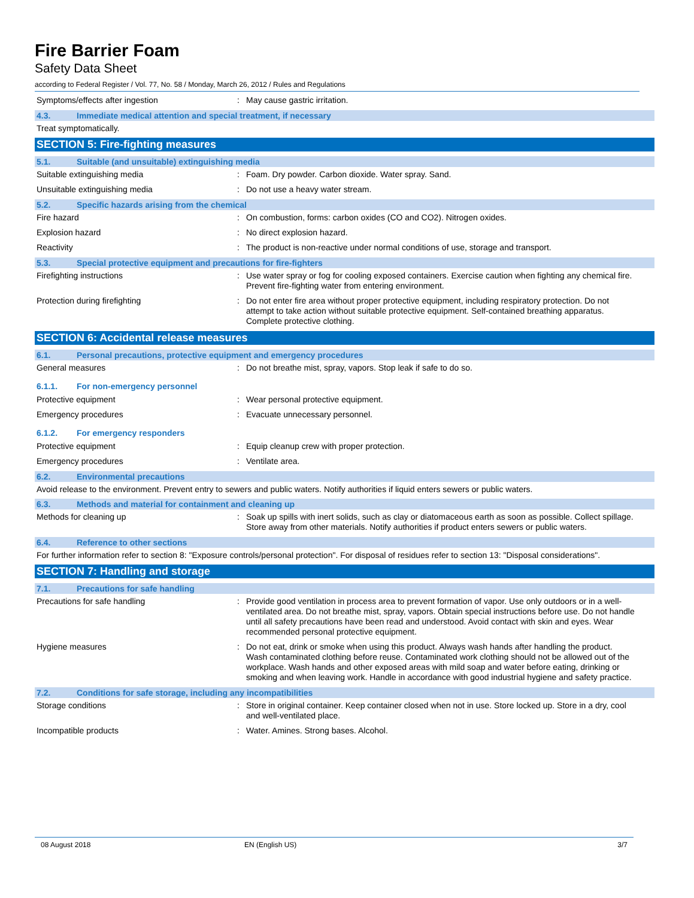Fire Barrier Foam
Safety Data Sheet
according to Federal Register / Vol. 77, No. 58 / Monday, March 26, 2012 / Rules and Regulations
Symptoms/effects after ingestion : May cause gastric irritation.
4.3. Immediate medical attention and special treatment, if necessary
Treat symptomatically.
SECTION 5: Fire-fighting measures
5.1. Suitable (and unsuitable) extinguishing media
Suitable extinguishing media : Foam. Dry powder. Carbon dioxide. Water spray. Sand.
Unsuitable extinguishing media : Do not use a heavy water stream.
5.2. Specific hazards arising from the chemical
Fire hazard : On combustion, forms: carbon oxides (CO and CO2). Nitrogen oxides.
Explosion hazard : No direct explosion hazard.
Reactivity : The product is non-reactive under normal conditions of use, storage and transport.
5.3. Special protective equipment and precautions for fire-fighters
Firefighting instructions : Use water spray or fog for cooling exposed containers. Exercise caution when fighting any chemical fire. Prevent fire-fighting water from entering environment.
Protection during firefighting : Do not enter fire area without proper protective equipment, including respiratory protection. Do not attempt to take action without suitable protective equipment. Self-contained breathing apparatus. Complete protective clothing.
SECTION 6: Accidental release measures
6.1. Personal precautions, protective equipment and emergency procedures
General measures : Do not breathe mist, spray, vapors. Stop leak if safe to do so.
6.1.1. For non-emergency personnel
Protective equipment : Wear personal protective equipment.
Emergency procedures : Evacuate unnecessary personnel.
6.1.2. For emergency responders
Protective equipment : Equip cleanup crew with proper protection.
Emergency procedures : Ventilate area.
6.2. Environmental precautions
Avoid release to the environment. Prevent entry to sewers and public waters. Notify authorities if liquid enters sewers or public waters.
6.3. Methods and material for containment and cleaning up
Methods for cleaning up : Soak up spills with inert solids, such as clay or diatomaceous earth as soon as possible. Collect spillage. Store away from other materials. Notify authorities if product enters sewers or public waters.
6.4. Reference to other sections
For further information refer to section 8: "Exposure controls/personal protection". For disposal of residues refer to section 13: "Disposal considerations".
SECTION 7: Handling and storage
7.1. Precautions for safe handling
Precautions for safe handling : Provide good ventilation in process area to prevent formation of vapor. Use only outdoors or in a well-ventilated area. Do not breathe mist, spray, vapors. Obtain special instructions before use. Do not handle until all safety precautions have been read and understood. Avoid contact with skin and eyes. Wear recommended personal protective equipment.
Hygiene measures : Do not eat, drink or smoke when using this product. Always wash hands after handling the product. Wash contaminated clothing before reuse. Contaminated work clothing should not be allowed out of the workplace. Wash hands and other exposed areas with mild soap and water before eating, drinking or smoking and when leaving work. Handle in accordance with good industrial hygiene and safety practice.
7.2. Conditions for safe storage, including any incompatibilities
Storage conditions : Store in original container. Keep container closed when not in use. Store locked up. Store in a dry, cool and well-ventilated place.
Incompatible products : Water. Amines. Strong bases. Alcohol.
08 August 2018 EN (English US) 3/7